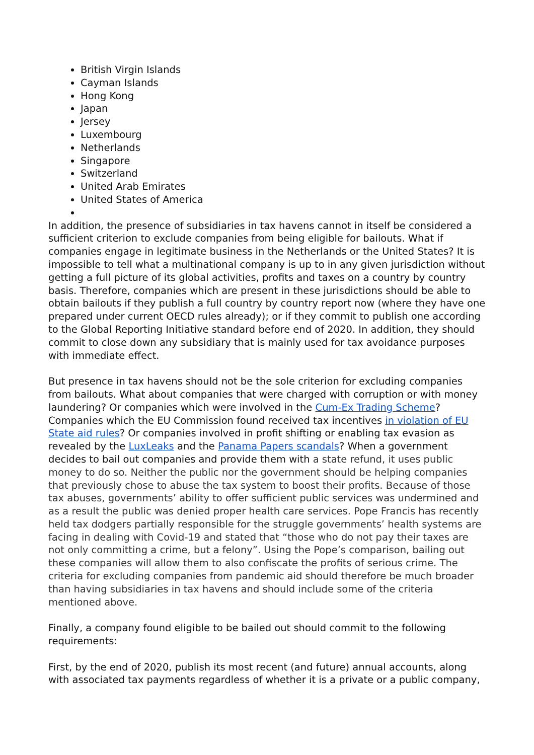British Virgin Islands
Cayman Islands
Hong Kong
Japan
Jersey
Luxembourg
Netherlands
Singapore
Switzerland
United Arab Emirates
United States of America
In addition, the presence of subsidiaries in tax havens cannot in itself be considered a sufficient criterion to exclude companies from being eligible for bailouts. What if companies engage in legitimate business in the Netherlands or the United States? It is impossible to tell what a multinational company is up to in any given jurisdiction without getting a full picture of its global activities, profits and taxes on a country by country basis. Therefore, companies which are present in these jurisdictions should be able to obtain bailouts if they publish a full country by country report now (where they have one prepared under current OECD rules already); or if they commit to publish one according to the Global Reporting Initiative standard before end of 2020. In addition, they should commit to close down any subsidiary that is mainly used for tax avoidance purposes with immediate effect.
But presence in tax havens should not be the sole criterion for excluding companies from bailouts. What about companies that were charged with corruption or with money laundering? Or companies which were involved in the Cum-Ex Trading Scheme? Companies which the EU Commission found received tax incentives in violation of EU State aid rules? Or companies involved in profit shifting or enabling tax evasion as revealed by the LuxLeaks and the Panama Papers scandals? When a government decides to bail out companies and provide them with a state refund, it uses public money to do so. Neither the public nor the government should be helping companies that previously chose to abuse the tax system to boost their profits. Because of those tax abuses, governments’ ability to offer sufficient public services was undermined and as a result the public was denied proper health care services. Pope Francis has recently held tax dodgers partially responsible for the struggle governments’ health systems are facing in dealing with Covid-19 and stated that “those who do not pay their taxes are not only committing a crime, but a felony”. Using the Pope’s comparison, bailing out these companies will allow them to also confiscate the profits of serious crime. The criteria for excluding companies from pandemic aid should therefore be much broader than having subsidiaries in tax havens and should include some of the criteria mentioned above.
Finally, a company found eligible to be bailed out should commit to the following requirements:
First, by the end of 2020, publish its most recent (and future) annual accounts, along with associated tax payments regardless of whether it is a private or a public company,